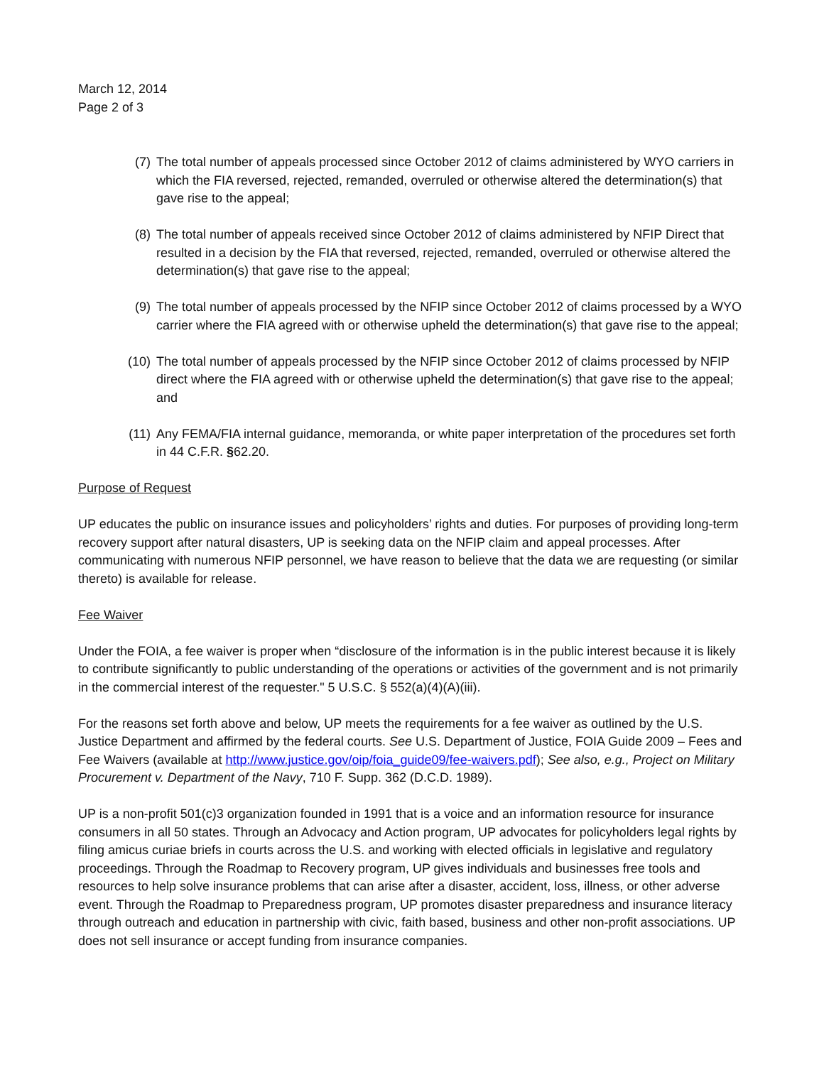March 12, 2014
Page 2 of 3
(7) The total number of appeals processed since October 2012 of claims administered by WYO carriers in which the FIA reversed, rejected, remanded, overruled or otherwise altered the determination(s) that gave rise to the appeal;
(8) The total number of appeals received since October 2012 of claims administered by NFIP Direct that resulted in a decision by the FIA that reversed, rejected, remanded, overruled or otherwise altered the determination(s) that gave rise to the appeal;
(9) The total number of appeals processed by the NFIP since October 2012 of claims processed by a WYO carrier where the FIA agreed with or otherwise upheld the determination(s) that gave rise to the appeal;
(10) The total number of appeals processed by the NFIP since October 2012 of claims processed by NFIP direct where the FIA agreed with or otherwise upheld the determination(s) that gave rise to the appeal; and
(11) Any FEMA/FIA internal guidance, memoranda, or white paper interpretation of the procedures set forth in 44 C.F.R. §62.20.
Purpose of Request
UP educates the public on insurance issues and policyholders’ rights and duties. For purposes of providing long-term recovery support after natural disasters, UP is seeking data on the NFIP claim and appeal processes. After communicating with numerous NFIP personnel, we have reason to believe that the data we are requesting (or similar thereto) is available for release.
Fee Waiver
Under the FOIA, a fee waiver is proper when “disclosure of the information is in the public interest because it is likely to contribute significantly to public understanding of the operations or activities of the government and is not primarily in the commercial interest of the requester." 5 U.S.C. § 552(a)(4)(A)(iii).
For the reasons set forth above and below, UP meets the requirements for a fee waiver as outlined by the U.S. Justice Department and affirmed by the federal courts. See U.S. Department of Justice, FOIA Guide 2009 – Fees and Fee Waivers (available at http://www.justice.gov/oip/foia_guide09/fee-waivers.pdf); See also, e.g., Project on Military Procurement v. Department of the Navy, 710 F. Supp. 362 (D.C.D. 1989).
UP is a non-profit 501(c)3 organization founded in 1991 that is a voice and an information resource for insurance consumers in all 50 states. Through an Advocacy and Action program, UP advocates for policyholders legal rights by filing amicus curiae briefs in courts across the U.S. and working with elected officials in legislative and regulatory proceedings. Through the Roadmap to Recovery program, UP gives individuals and businesses free tools and resources to help solve insurance problems that can arise after a disaster, accident, loss, illness, or other adverse event. Through the Roadmap to Preparedness program, UP promotes disaster preparedness and insurance literacy through outreach and education in partnership with civic, faith based, business and other non-profit associations. UP does not sell insurance or accept funding from insurance companies.